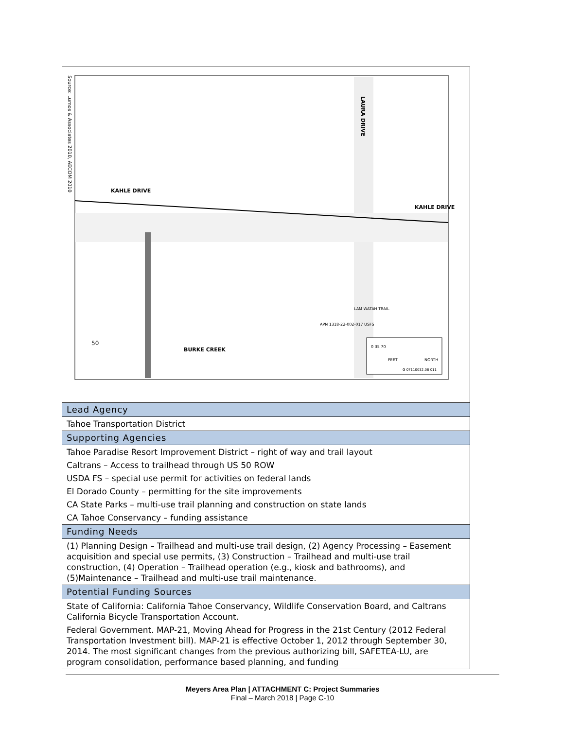| Source: Lumos & Associates 2010, AECOM 2010 KAHLE DRIVE KAHLE DRIVE LAURA DRIVE BURKE CREEK 50 LAM WATAH TRAIL APN 1318-22-002-017 USFS 0 35 70 FEET NORTH G 07110032.06 011 |
| Lead Agency |
| Tahoe Transportation District |
| Supporting Agencies |
| Tahoe Paradise Resort Improvement District – right of way and trail layout Caltrans – Access to trailhead through US 50 ROW USDA FS – special use permit for activities on federal lands El Dorado County – permitting for the site improvements CA State Parks – multi-use trail planning and construction on state lands CA Tahoe Conservancy – funding assistance |
| Funding Needs |
| (1) Planning Design – Trailhead and multi-use trail design, (2) Agency Processing – Easement acquisition and special use permits, (3) Construction – Trailhead and multi-use trail construction, (4) Operation – Trailhead operation (e.g., kiosk and bathrooms), and (5)Maintenance – Trailhead and multi-use trail maintenance. |
| Potential Funding Sources |
| State of California: California Tahoe Conservancy, Wildlife Conservation Board, and Caltrans California Bicycle Transportation Account. Federal Government. MAP-21, Moving Ahead for Progress in the 21st Century (2012 Federal Transportation Investment bill). MAP-21 is effective October 1, 2012 through September 30, 2014. The most significant changes from the previous authorizing bill, SAFETEA-LU, are program consolidation, performance based planning, and funding |
Meyers Area Plan | ATTACHMENT C: Project Summaries
Final – March 2018 | Page C-10